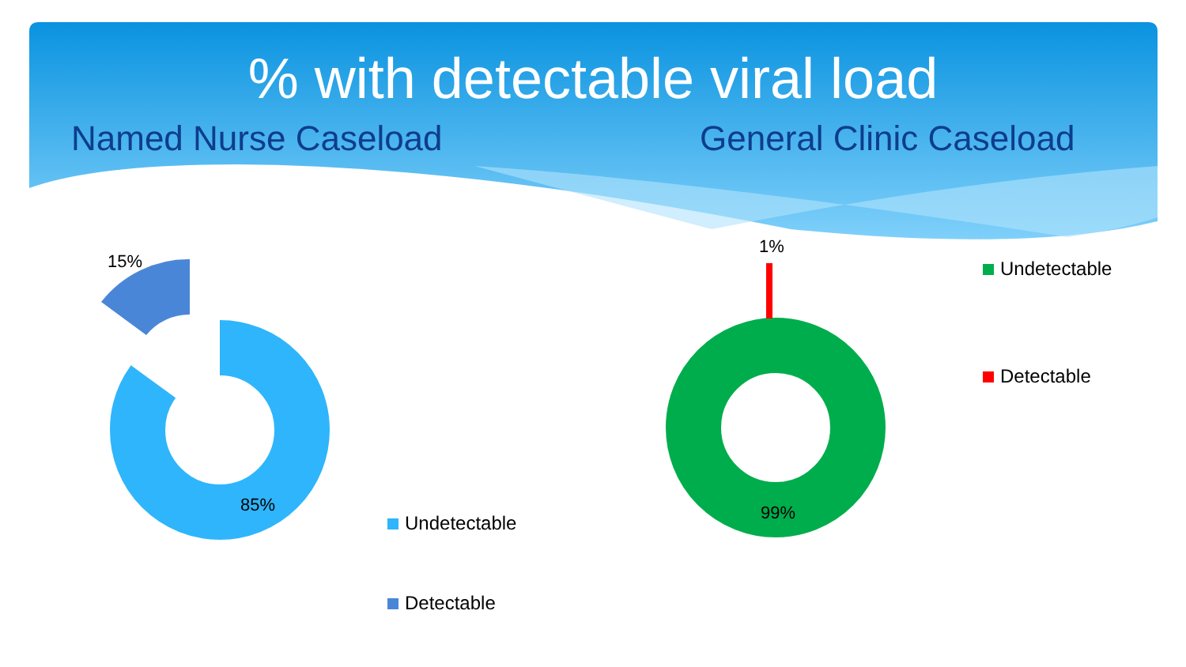% with detectable viral load
Named Nurse Caseload General Clinic Caseload
15%
85%
1%
99%
Undetectable
Detectable
Undetectable
Detectable